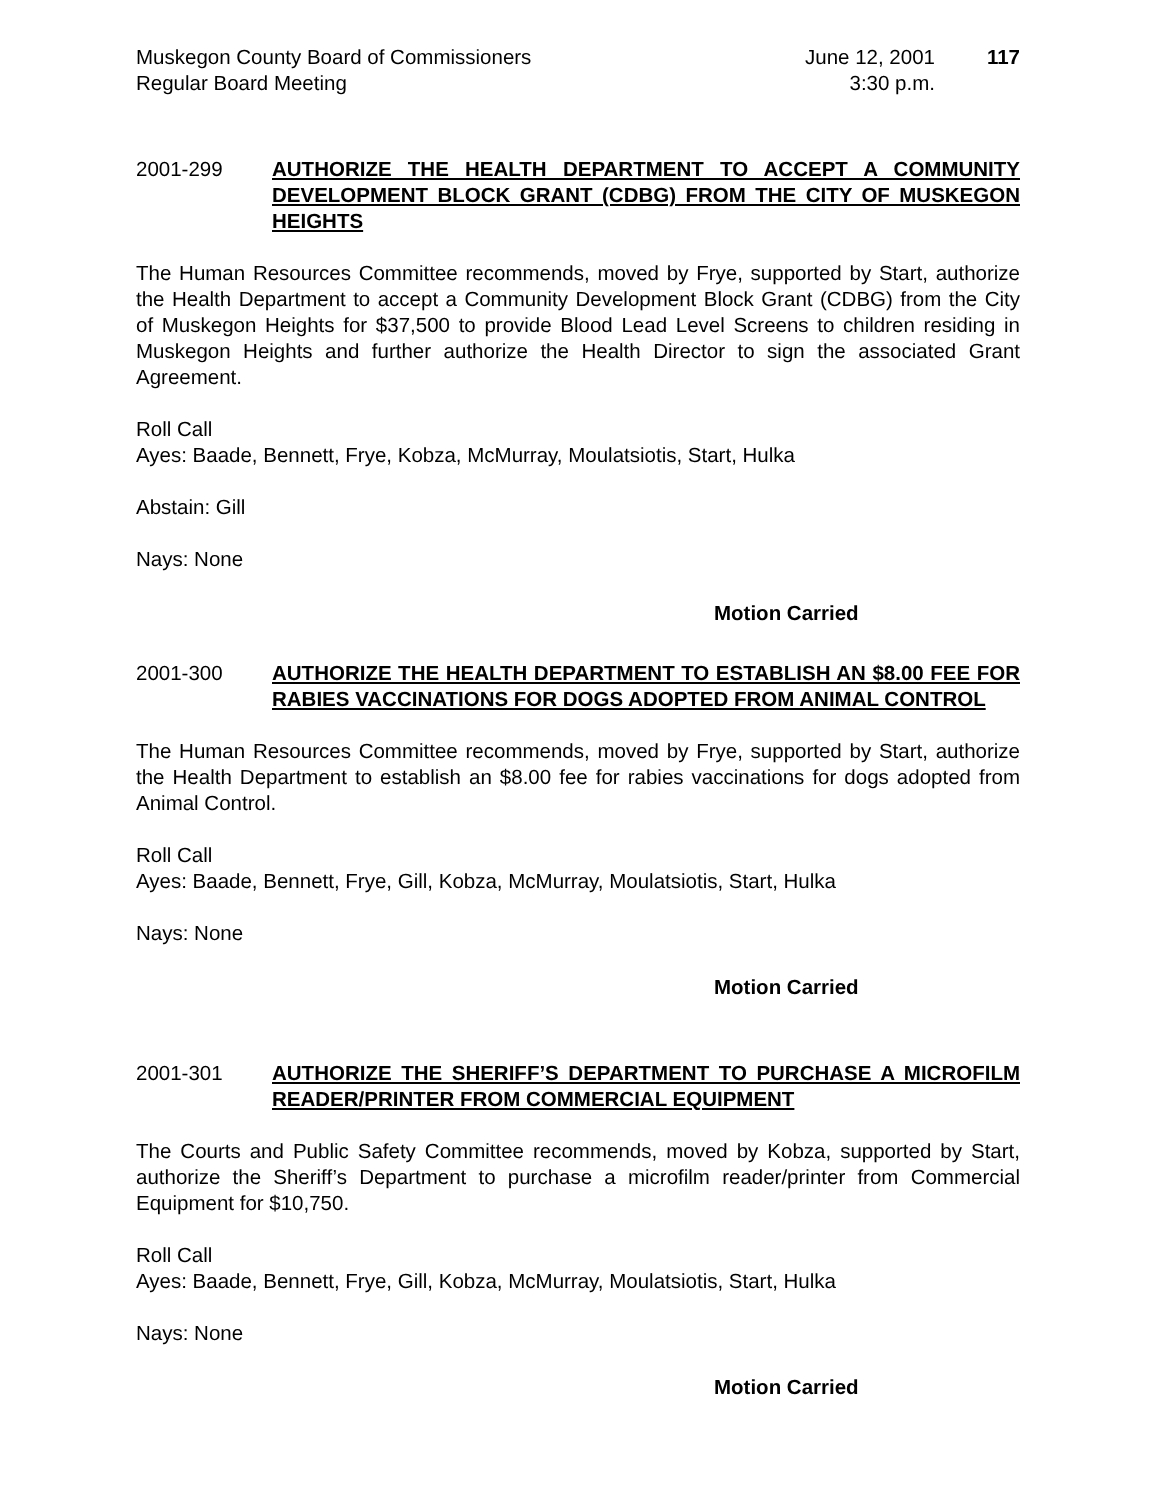Muskegon County Board of Commissioners
Regular Board Meeting
June 12, 2001
3:30 p.m.
117
2001-299 AUTHORIZE THE HEALTH DEPARTMENT TO ACCEPT A COMMUNITY DEVELOPMENT BLOCK GRANT (CDBG) FROM THE CITY OF MUSKEGON HEIGHTS
The Human Resources Committee recommends, moved by Frye, supported by Start, authorize the Health Department to accept a Community Development Block Grant (CDBG) from the City of Muskegon Heights for $37,500 to provide Blood Lead Level Screens to children residing in Muskegon Heights and further authorize the Health Director to sign the associated Grant Agreement.
Roll Call
Ayes: Baade, Bennett, Frye, Kobza, McMurray, Moulatsiotis, Start, Hulka
Abstain: Gill
Nays: None
Motion Carried
2001-300 AUTHORIZE THE HEALTH DEPARTMENT TO ESTABLISH AN $8.00 FEE FOR RABIES VACCINATIONS FOR DOGS ADOPTED FROM ANIMAL CONTROL
The Human Resources Committee recommends, moved by Frye, supported by Start, authorize the Health Department to establish an $8.00 fee for rabies vaccinations for dogs adopted from Animal Control.
Roll Call
Ayes: Baade, Bennett, Frye, Gill, Kobza, McMurray, Moulatsiotis, Start, Hulka
Nays: None
Motion Carried
2001-301 AUTHORIZE THE SHERIFF’S DEPARTMENT TO PURCHASE A MICROFILM READER/PRINTER FROM COMMERCIAL EQUIPMENT
The Courts and Public Safety Committee recommends, moved by Kobza, supported by Start, authorize the Sheriff’s Department to purchase a microfilm reader/printer from Commercial Equipment for $10,750.
Roll Call
Ayes: Baade, Bennett, Frye, Gill, Kobza, McMurray, Moulatsiotis, Start, Hulka
Nays: None
Motion Carried